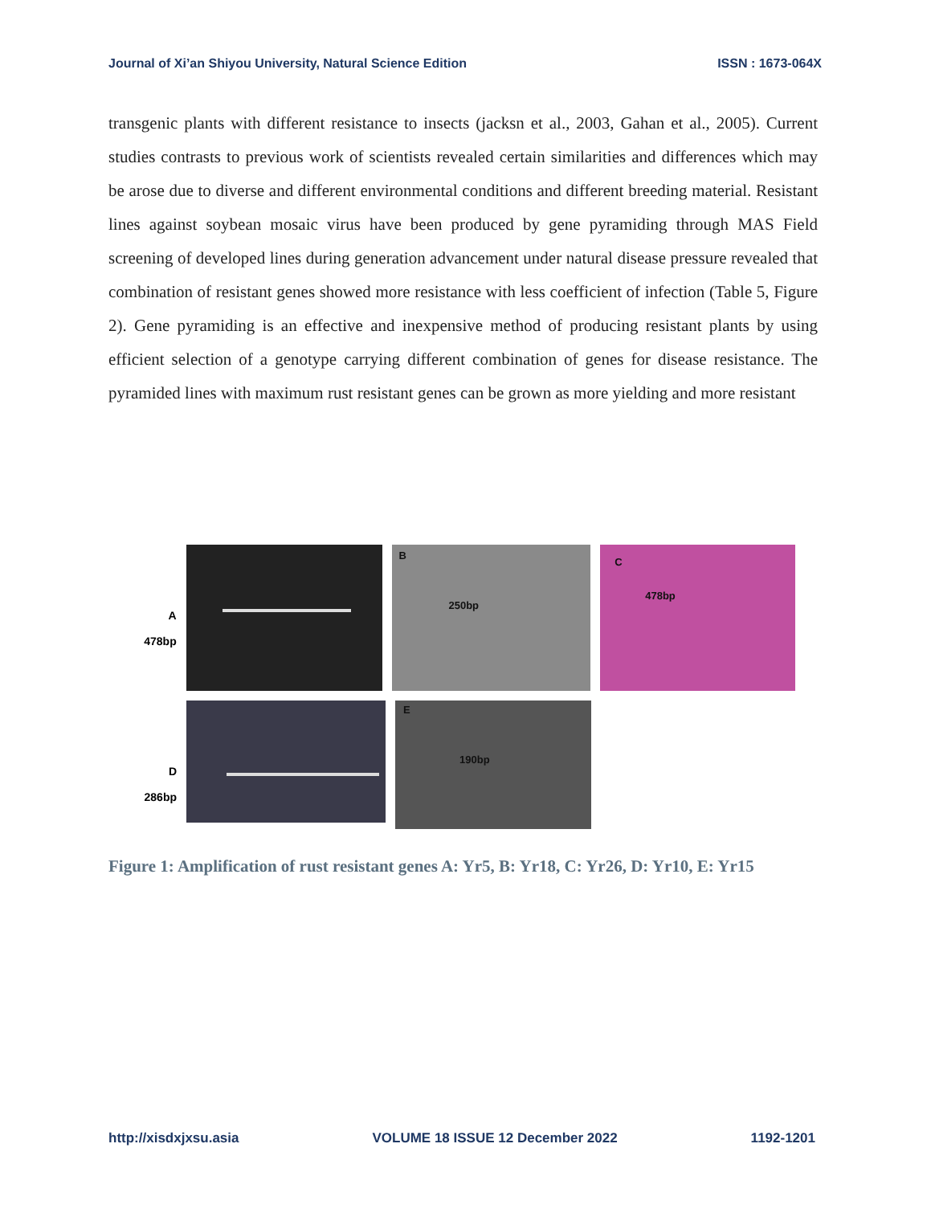Journal of Xi’an Shiyou University, Natural Science Edition ISSN : 1673-064X
transgenic plants with different resistance to insects (jacksn et al., 2003, Gahan et al., 2005). Current studies contrasts to previous work of scientists revealed certain similarities and differences which may be arose due to diverse and different environmental conditions and different breeding material. Resistant lines against soybean mosaic virus have been produced by gene pyramiding through MAS Field screening of developed lines during generation advancement under natural disease pressure revealed that combination of resistant genes showed more resistance with less coefficient of infection (Table 5, Figure 2). Gene pyramiding is an effective and inexpensive method of producing resistant plants by using efficient selection of a genotype carrying different combination of genes for disease resistance. The pyramided lines with maximum rust resistant genes can be grown as more yielding and more resistant
A
478bp
B
250bp
C
478bp
D
286bp
E
190bp
Figure 1: Amplification of rust resistant genes A: Yr5, B: Yr18, C: Yr26, D: Yr10, E: Yr15
http://xisdxjxsu.asia VOLUME 18 ISSUE 12 December 2022 1192-1201